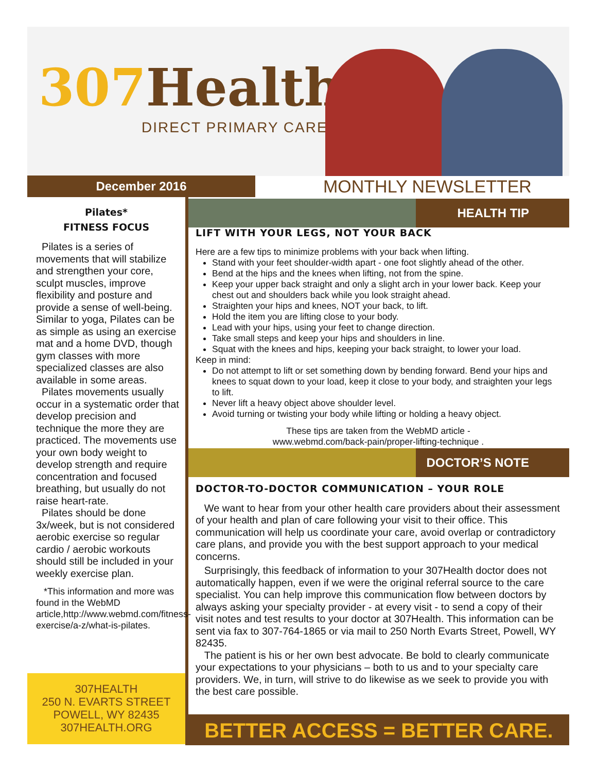307 Health
DIRECT PRIMARY CARE
December 2016 MONTHLY NEWSLETTER
Pilates*
FITNESS FOCUS
Pilates is a series of movements that will stabilize and strengthen your core, sculpt muscles, improve flexibility and posture and provide a sense of well-being. Similar to yoga, Pilates can be as simple as using an exercise mat and a home DVD, though gym classes with more specialized classes are also available in some areas.
Pilates movements usually occur in a systematic order that develop precision and technique the more they are practiced. The movements use your own body weight to develop strength and require concentration and focused breathing, but usually do not raise heart-rate.
Pilates should be done 3x/week, but is not considered aerobic exercise so regular cardio / aerobic workouts should still be included in your weekly exercise plan.
*This information and more was found in the WebMD article,http://www.webmd.com/fitness-exercise/a-z/what-is-pilates.
307HEALTH
250 N. EVARTS STREET
POWELL, WY 82435
307HEALTH.ORG
HEALTH TIP
LIFT WITH YOUR LEGS, NOT YOUR BACK
Here are a few tips to minimize problems with your back when lifting.
Stand with your feet shoulder-width apart - one foot slightly ahead of the other.
Bend at the hips and the knees when lifting, not from the spine.
Keep your upper back straight and only a slight arch in your lower back. Keep your chest out and shoulders back while you look straight ahead.
Straighten your hips and knees, NOT your back, to lift.
Hold the item you are lifting close to your body.
Lead with your hips, using your feet to change direction.
Take small steps and keep your hips and shoulders in line.
Squat with the knees and hips, keeping your back straight, to lower your load.
Keep in mind:
Do not attempt to lift or set something down by bending forward. Bend your hips and knees to squat down to your load, keep it close to your body, and straighten your legs to lift.
Never lift a heavy object above shoulder level.
Avoid turning or twisting your body while lifting or holding a heavy object.
These tips are taken from the WebMD article -
www.webmd.com/back-pain/proper-lifting-technique .
DOCTOR’S NOTE
DOCTOR-TO-DOCTOR COMMUNICATION – YOUR ROLE
We want to hear from your other health care providers about their assessment of your health and plan of care following your visit to their office. This communication will help us coordinate your care, avoid overlap or contradictory care plans, and provide you with the best support approach to your medical concerns.
Surprisingly, this feedback of information to your 307Health doctor does not automatically happen, even if we were the original referral source to the care specialist. You can help improve this communication flow between doctors by always asking your specialty provider - at every visit - to send a copy of their visit notes and test results to your doctor at 307Health. This information can be sent via fax to 307-764-1865 or via mail to 250 North Evarts Street, Powell, WY 82435.
The patient is his or her own best advocate. Be bold to clearly communicate your expectations to your physicians – both to us and to your specialty care providers. We, in turn, will strive to do likewise as we seek to provide you with the best care possible.
BETTER ACCESS = BETTER CARE.